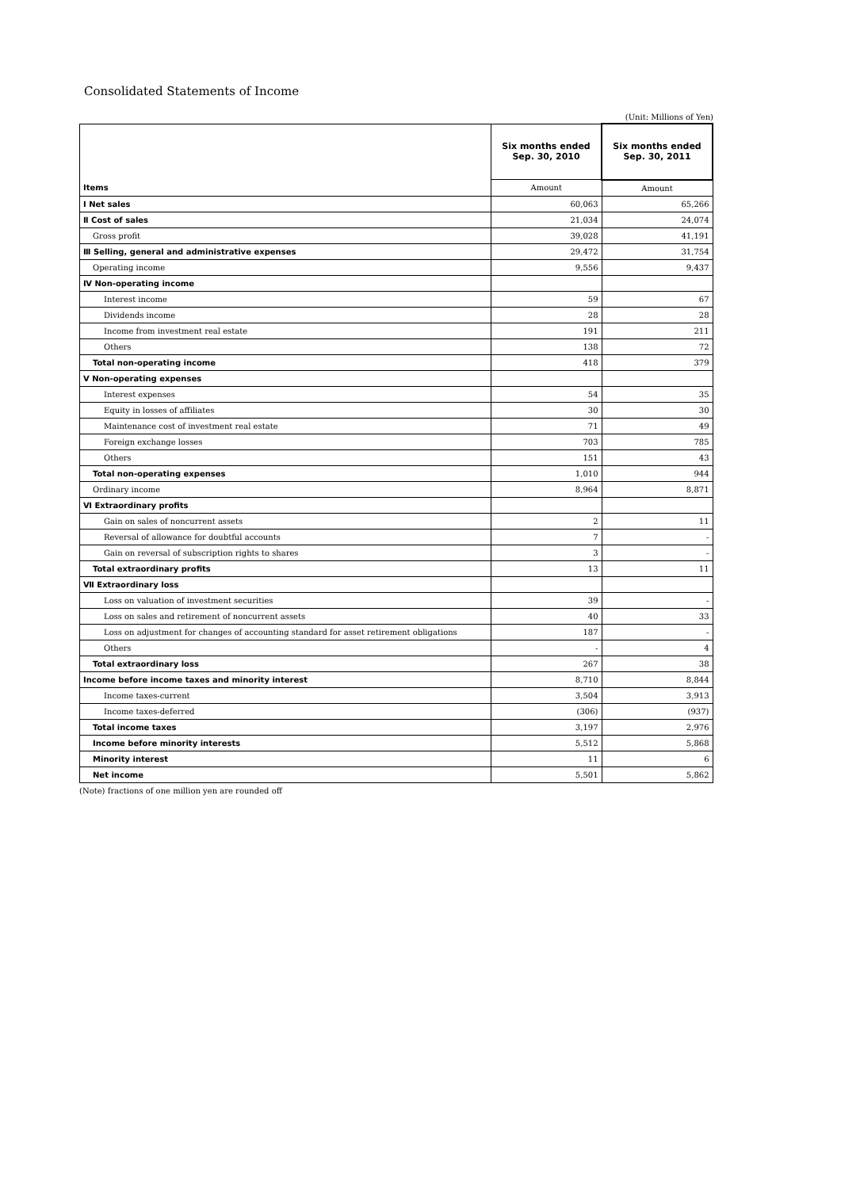Consolidated Statements of Income
(Unit: Millions of Yen)
| | Six months ended Sep. 30, 2010 | Six months ended Sep. 30, 2011 |
| --- | --- | --- |
| Items | Amount | Amount |
| Ⅰ Net sales | 60,063 | 65,266 |
| Ⅱ Cost of sales | 21,034 | 24,074 |
| Gross profit | 39,028 | 41,191 |
| Ⅲ Selling, general and administrative expenses | 29,472 | 31,754 |
| Operating income | 9,556 | 9,437 |
| Ⅳ Non-operating income | | |
| Interest income | 59 | 67 |
| Dividends income | 28 | 28 |
| Income from investment real estate | 191 | 211 |
| Others | 138 | 72 |
| Total non-operating income | 418 | 379 |
| Ⅴ Non-operating expenses | | |
| Interest expenses | 54 | 35 |
| Equity in losses of affiliates | 30 | 30 |
| Maintenance cost of investment real estate | 71 | 49 |
| Foreign exchange losses | 703 | 785 |
| Others | 151 | 43 |
| Total non-operating expenses | 1,010 | 944 |
| Ordinary income | 8,964 | 8,871 |
| Ⅵ Extraordinary profits | | |
| Gain on sales of noncurrent assets | 2 | 11 |
| Reversal of allowance for doubtful accounts | 7 | - |
| Gain on reversal of subscription rights to shares | 3 | - |
| Total extraordinary profits | 13 | 11 |
| Ⅶ Extraordinary loss | | |
| Loss on valuation of investment securities | 39 | - |
| Loss on sales and retirement of noncurrent assets | 40 | 33 |
| Loss on adjustment for changes of accounting standard for asset retirement obligations | 187 | - |
| Others | - | 4 |
| Total extraordinary loss | 267 | 38 |
| Income before income taxes and minority interest | 8,710 | 8,844 |
| Income taxes-current | 3,504 | 3,913 |
| Income taxes-deferred | (306) | (937) |
| Total income taxes | 3,197 | 2,976 |
| Income before minority interests | 5,512 | 5,868 |
| Minority interest | 11 | 6 |
| Net income | 5,501 | 5,862 |
(Note) fractions of one million yen are rounded off